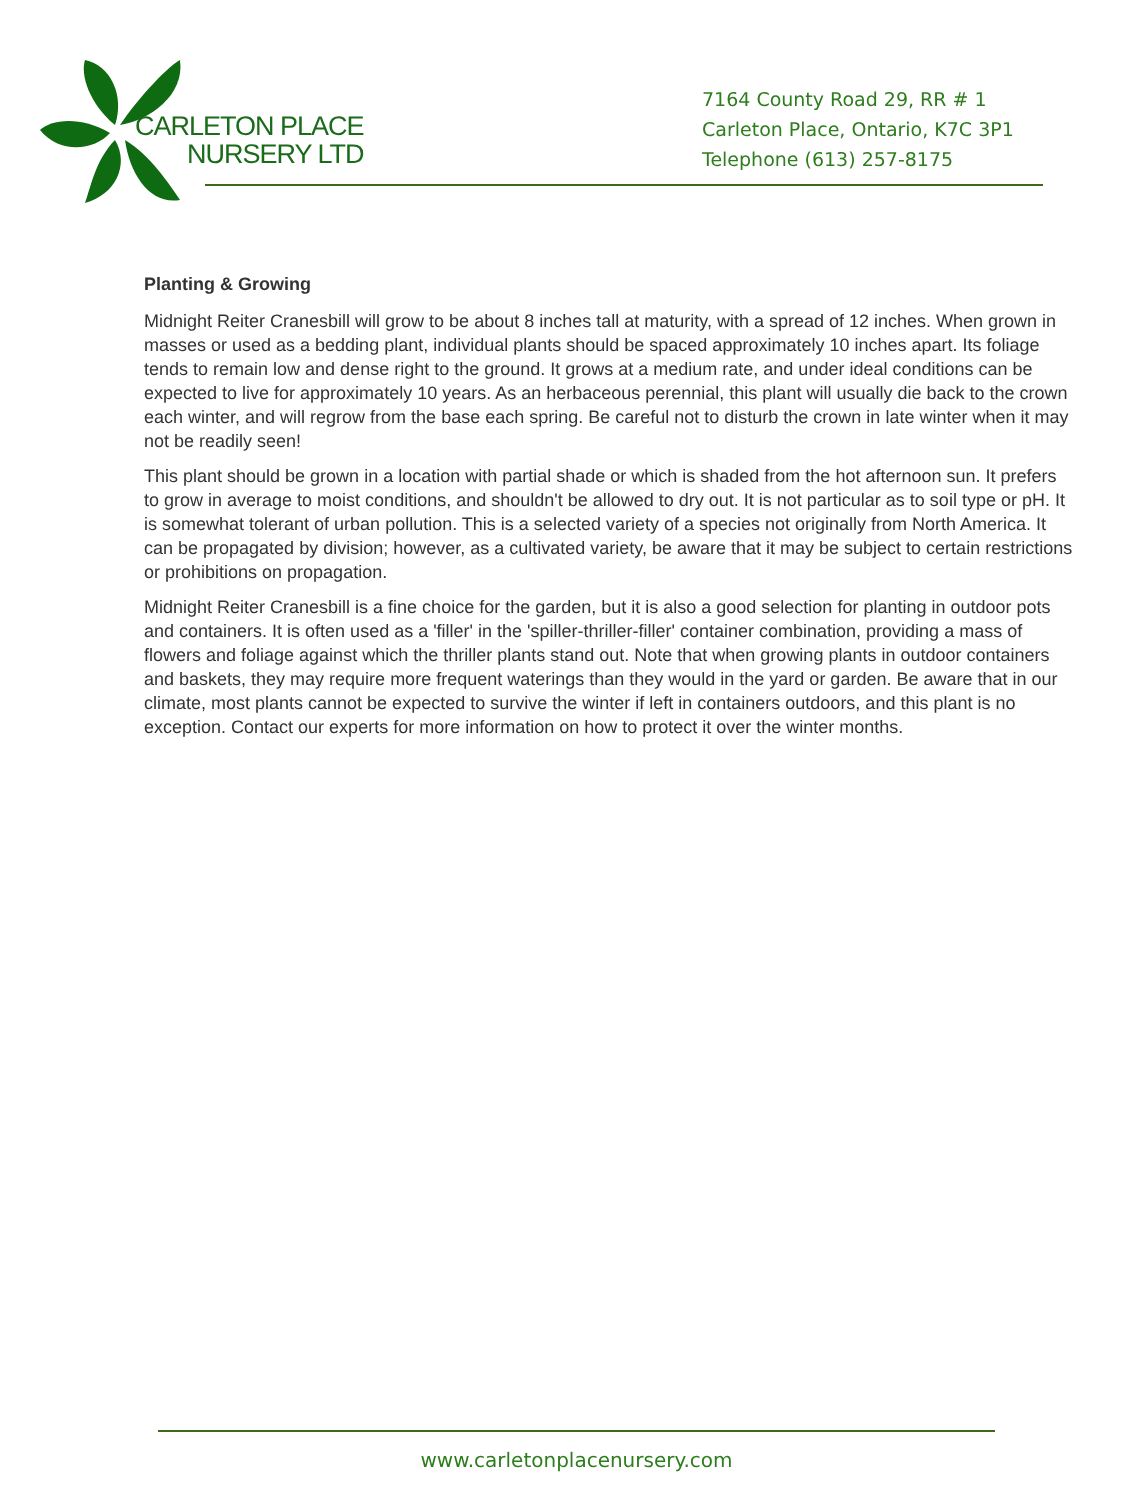CARLETON PLACE
NURSERY LTD
7164 County Road 29, RR # 1
Carleton Place, Ontario, K7C 3P1
Telephone (613) 257-8175
Planting & Growing
Midnight Reiter Cranesbill will grow to be about 8 inches tall at maturity, with a spread of 12 inches. When grown in masses or used as a bedding plant, individual plants should be spaced approximately 10 inches apart. Its foliage tends to remain low and dense right to the ground. It grows at a medium rate, and under ideal conditions can be expected to live for approximately 10 years. As an herbaceous perennial, this plant will usually die back to the crown each winter, and will regrow from the base each spring. Be careful not to disturb the crown in late winter when it may not be readily seen!
This plant should be grown in a location with partial shade or which is shaded from the hot afternoon sun. It prefers to grow in average to moist conditions, and shouldn't be allowed to dry out. It is not particular as to soil type or pH. It is somewhat tolerant of urban pollution. This is a selected variety of a species not originally from North America. It can be propagated by division; however, as a cultivated variety, be aware that it may be subject to certain restrictions or prohibitions on propagation.
Midnight Reiter Cranesbill is a fine choice for the garden, but it is also a good selection for planting in outdoor pots and containers. It is often used as a 'filler' in the 'spiller-thriller-filler' container combination, providing a mass of flowers and foliage against which the thriller plants stand out. Note that when growing plants in outdoor containers and baskets, they may require more frequent waterings than they would in the yard or garden. Be aware that in our climate, most plants cannot be expected to survive the winter if left in containers outdoors, and this plant is no exception. Contact our experts for more information on how to protect it over the winter months.
www.carletonplacenursery.com